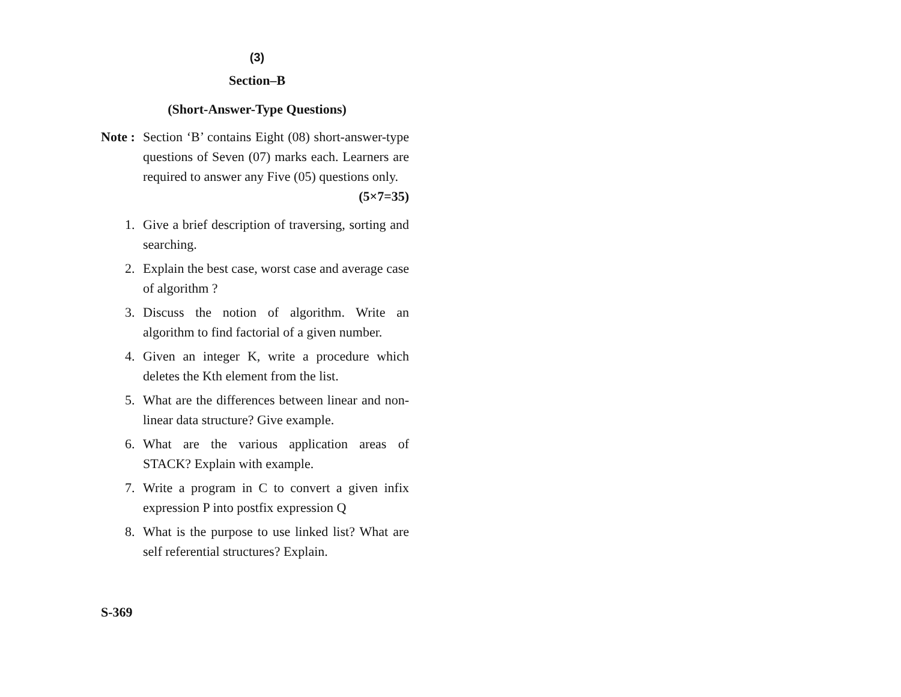(3)
Section–B
(Short-Answer-Type Questions)
Note : Section ‘B’ contains Eight (08) short-answer-type questions of Seven (07) marks each. Learners are required to answer any Five (05) questions only. (5×7=35)
1. Give a brief description of traversing, sorting and searching.
2. Explain the best case, worst case and average case of algorithm ?
3. Discuss the notion of algorithm. Write an algorithm to find factorial of a given number.
4. Given an integer K, write a procedure which deletes the Kth element from the list.
5. What are the differences between linear and non-linear data structure? Give example.
6. What are the various application areas of STACK? Explain with example.
7. Write a program in C to convert a given infix expression P into postfix expression Q
8. What is the purpose to use linked list? What are self referential structures? Explain.
S-369